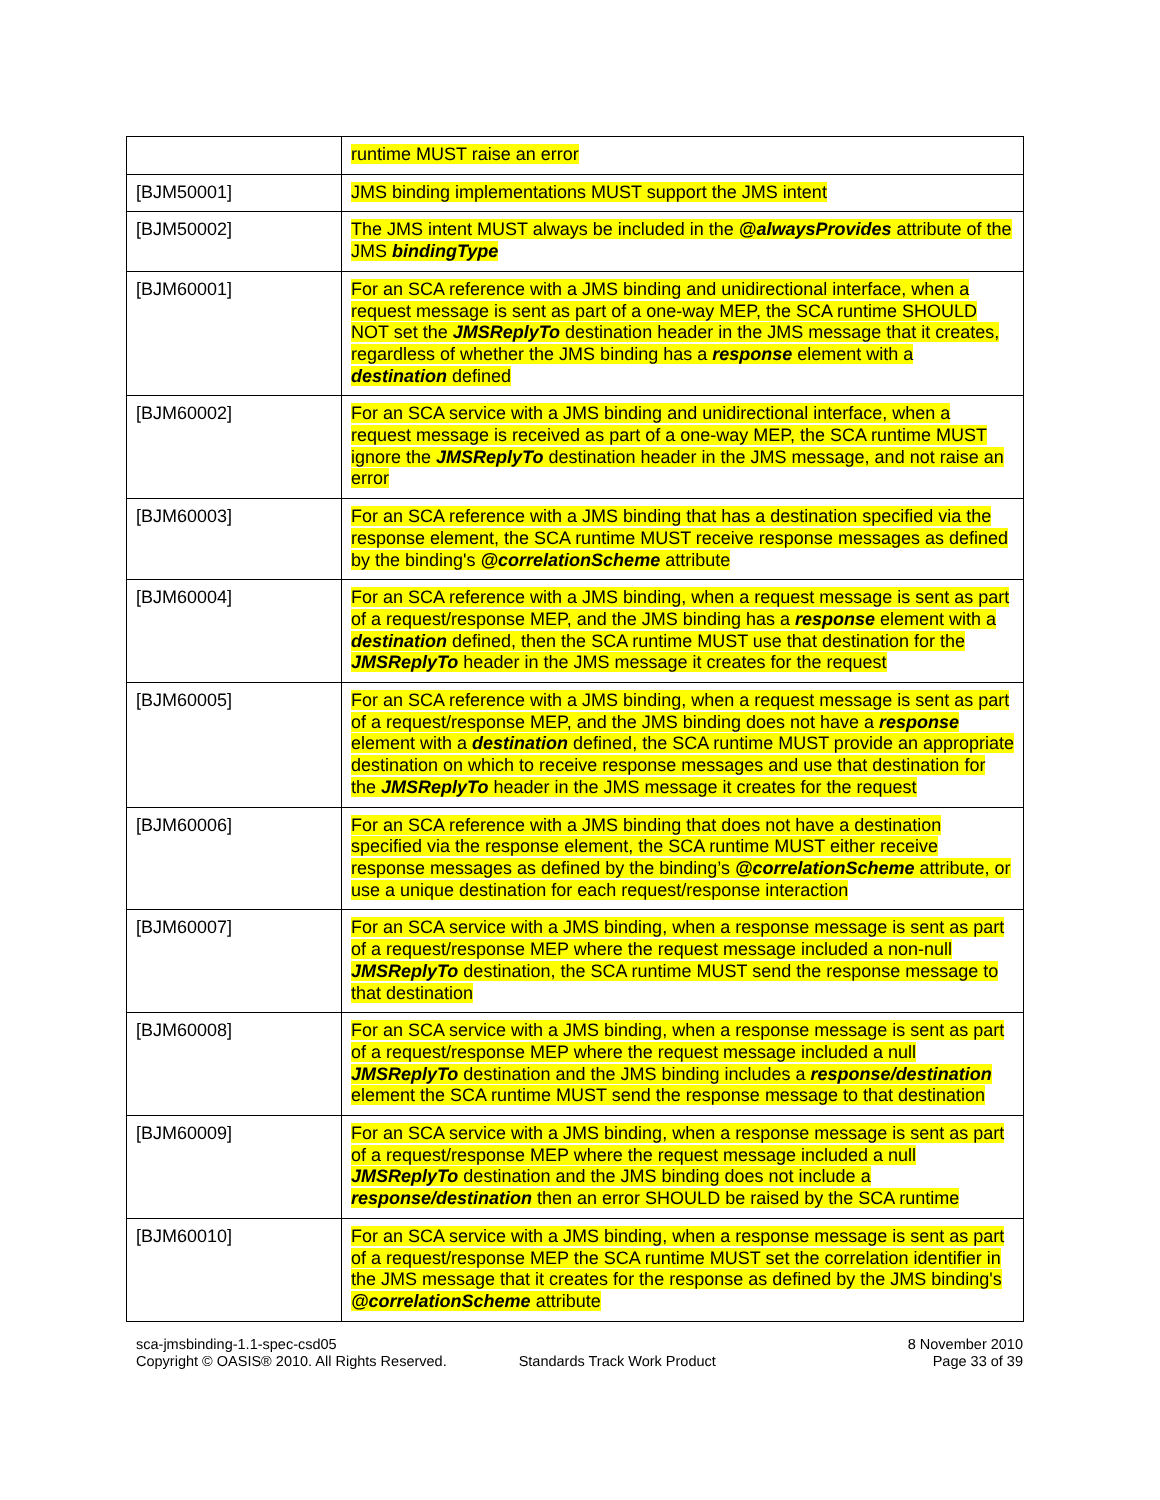| | runtime MUST raise an error |
| [BJM50001] | JMS binding implementations MUST support the JMS intent |
| [BJM50002] | The JMS intent MUST always be included in the @alwaysProvides attribute of the JMS bindingType |
| [BJM60001] | For an SCA reference with a JMS binding and unidirectional interface, when a request message is sent as part of a one-way MEP, the SCA runtime SHOULD NOT set the JMSReplyTo destination header in the JMS message that it creates, regardless of whether the JMS binding has a response element with a destination defined |
| [BJM60002] | For an SCA service with a JMS binding and unidirectional interface, when a request message is received as part of a one-way MEP, the SCA runtime MUST ignore the JMSReplyTo destination header in the JMS message, and not raise an error |
| [BJM60003] | For an SCA reference with a JMS binding that has a destination specified via the response element, the SCA runtime MUST receive response messages as defined by the binding's @correlationScheme attribute |
| [BJM60004] | For an SCA reference with a JMS binding, when a request message is sent as part of a request/response MEP, and the JMS binding has a response element with a destination defined, then the SCA runtime MUST use that destination for the JMSReplyTo header in the JMS message it creates for the request |
| [BJM60005] | For an SCA reference with a JMS binding, when a request message is sent as part of a request/response MEP, and the JMS binding does not have a response element with a destination defined, the SCA runtime MUST provide an appropriate destination on which to receive response messages and use that destination for the JMSReplyTo header in the JMS message it creates for the request |
| [BJM60006] | For an SCA reference with a JMS binding that does not have a destination specified via the response element, the SCA runtime MUST either receive response messages as defined by the binding’s @correlationScheme attribute, or use a unique destination for each request/response interaction |
| [BJM60007] | For an SCA service with a JMS binding, when a response message is sent as part of a request/response MEP where the request message included a non-null JMSReplyTo destination, the SCA runtime MUST send the response message to that destination |
| [BJM60008] | For an SCA service with a JMS binding, when a response message is sent as part of a request/response MEP where the request message included a null JMSReplyTo destination and the JMS binding includes a response/destination element the SCA runtime MUST send the response message to that destination |
| [BJM60009] | For an SCA service with a JMS binding, when a response message is sent as part of a request/response MEP where the request message included a null JMSReplyTo destination and the JMS binding does not include a response/destination then an error SHOULD be raised by the SCA runtime |
| [BJM60010] | For an SCA service with a JMS binding, when a response message is sent as part of a request/response MEP the SCA runtime MUST set the correlation identifier in the JMS message that it creates for the response as defined by the JMS binding's @correlationScheme attribute |
sca-jmsbinding-1.1-spec-csd05
Copyright © OASIS® 2010. All Rights Reserved.
Standards Track Work Product 8 November 2010
Page 33 of 39